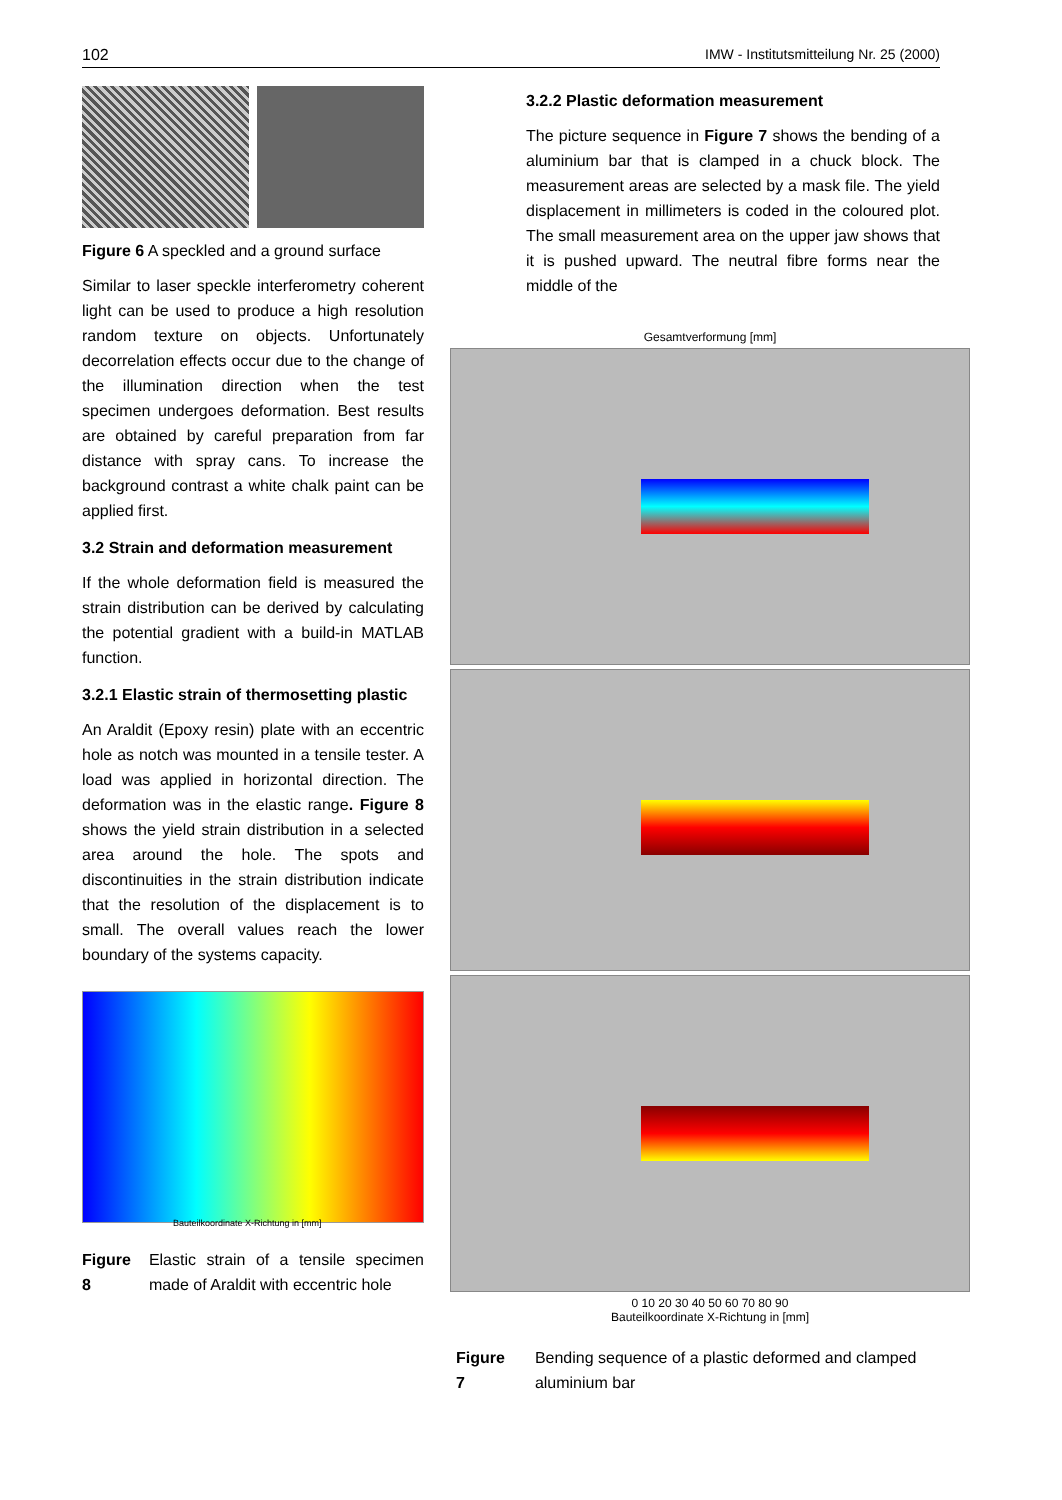102 IMW - Institutsmitteilung Nr. 25 (2000)
Figure 6 A speckled and a ground surface
Similar to laser speckle interferometry coherent light can be used to produce a high resolution random texture on objects. Unfortunately decorrelation effects occur due to the change of the illumination direction when the test specimen undergoes deformation. Best results are obtained by careful preparation from far distance with spray cans. To increase the background contrast a white chalk paint can be applied first.
3.2 Strain and deformation measurement
If the whole deformation field is measured the strain distribution can be derived by calculating the potential gradient with a build-in MATLAB function.
3.2.1 Elastic strain of thermosetting plastic
An Araldit (Epoxy resin) plate with an eccentric hole as notch was mounted in a tensile tester. A load was applied in horizontal direction. The deformation was in the elastic range. Figure 8 shows the yield strain distribution in a selected area around the hole. The spots and discontinuities in the strain distribution indicate that the resolution of the displacement is to small. The overall values reach the lower boundary of the systems capacity.
Bauteilkoordinate X-Richtung in [mm]
Figure 8 Elastic strain of a tensile specimen made of Araldit with eccentric hole
3.2.2 Plastic deformation measurement
The picture sequence in Figure 7 shows the bending of a aluminium bar that is clamped in a chuck block. The measurement areas are selected by a mask file. The yield displacement in millimeters is coded in the coloured plot. The small measurement area on the upper jaw shows that it is pushed upward. The neutral fibre forms near the middle of the
Gesamtverformung [mm]
0 10 20 30 40 50 60 70 80 90
Bauteilkoordinate X-Richtung in [mm]
Figure 7 Bending sequence of a plastic deformed and clamped aluminium bar